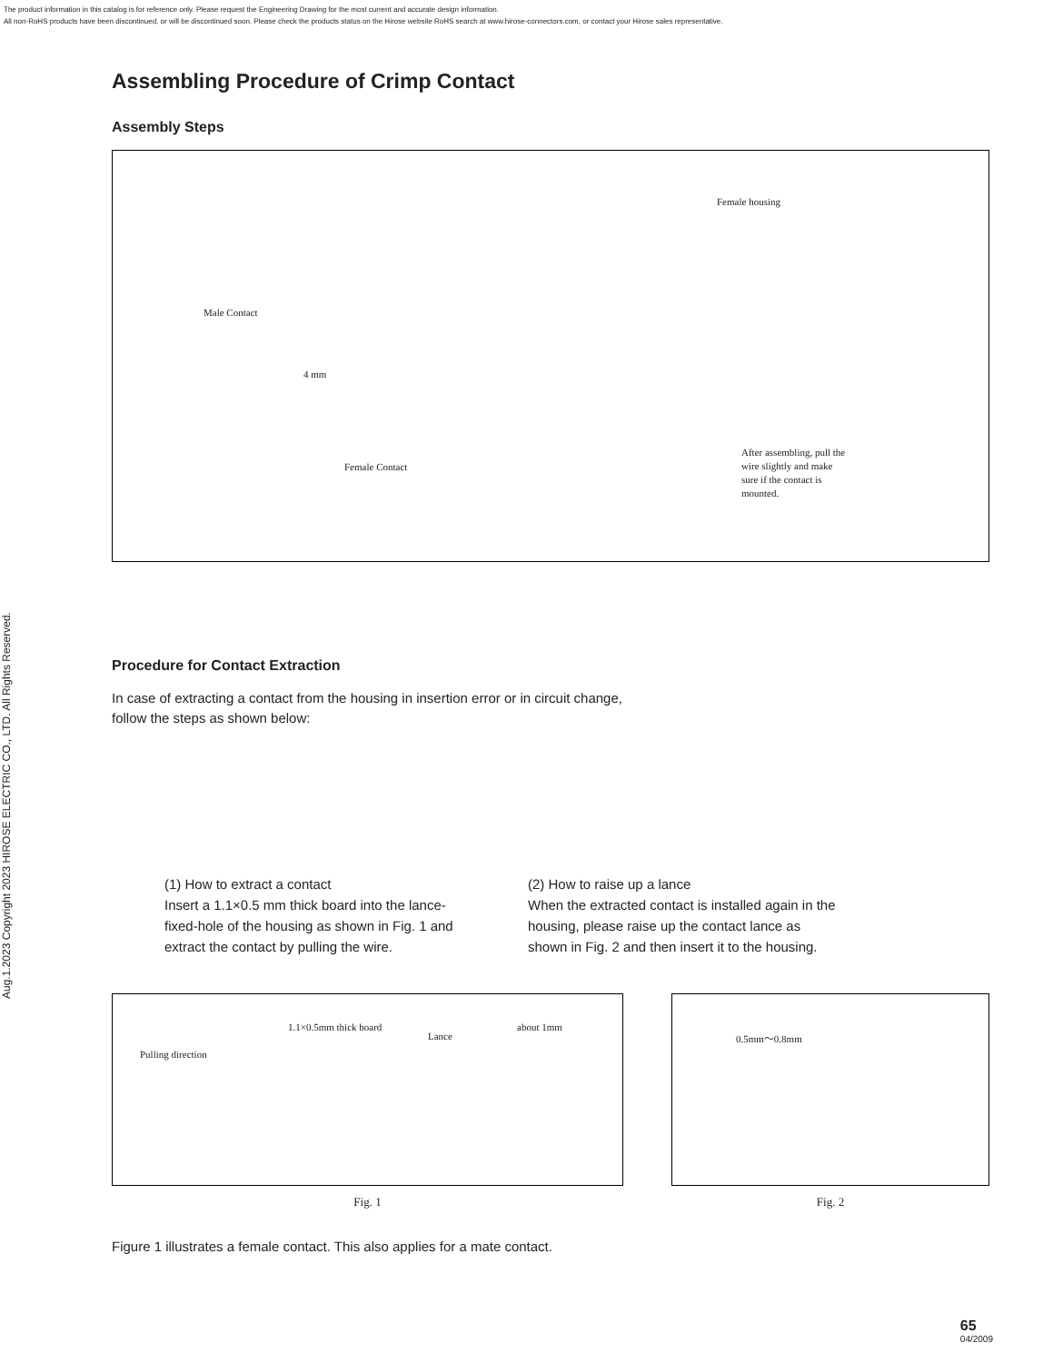The product information in this catalog is for reference only. Please request the Engineering Drawing for the most current and accurate design information.
All non-RoHS products have been discontinued, or will be discontinued soon. Please check the products status on the Hirose website RoHS search at www.hirose-connectors.com, or contact your Hirose sales representative.
Aug.1.2023 Copyright 2023 HIROSE ELECTRIC CO., LTD. All Rights Reserved.
Assembling Procedure of Crimp Contact
Assembly Steps
Female housing
Male Contact
4 mm
Female Contact
After assembling, pull the wire slightly and make sure if the contact is mounted.
Procedure for Contact Extraction
In case of extracting a contact from the housing in insertion error or in circuit change,
follow the steps as shown below:
(1) How to extract a contact
Insert a 1.1×0.5 mm thick board into the lance-fixed-hole of the housing as shown in Fig. 1 and extract the contact by pulling the wire.
(2) How to raise up a lance
When the extracted contact is installed again in the housing, please raise up the contact lance as shown in Fig. 2 and then insert it to the housing.
1.1×0.5mm thick board
Lance
about 1mm
Pulling direction
Fig. 1
0.5mm～0.8mm
Fig. 2
Figure 1 illustrates a female contact. This also applies for a mate contact.
65
04/2009